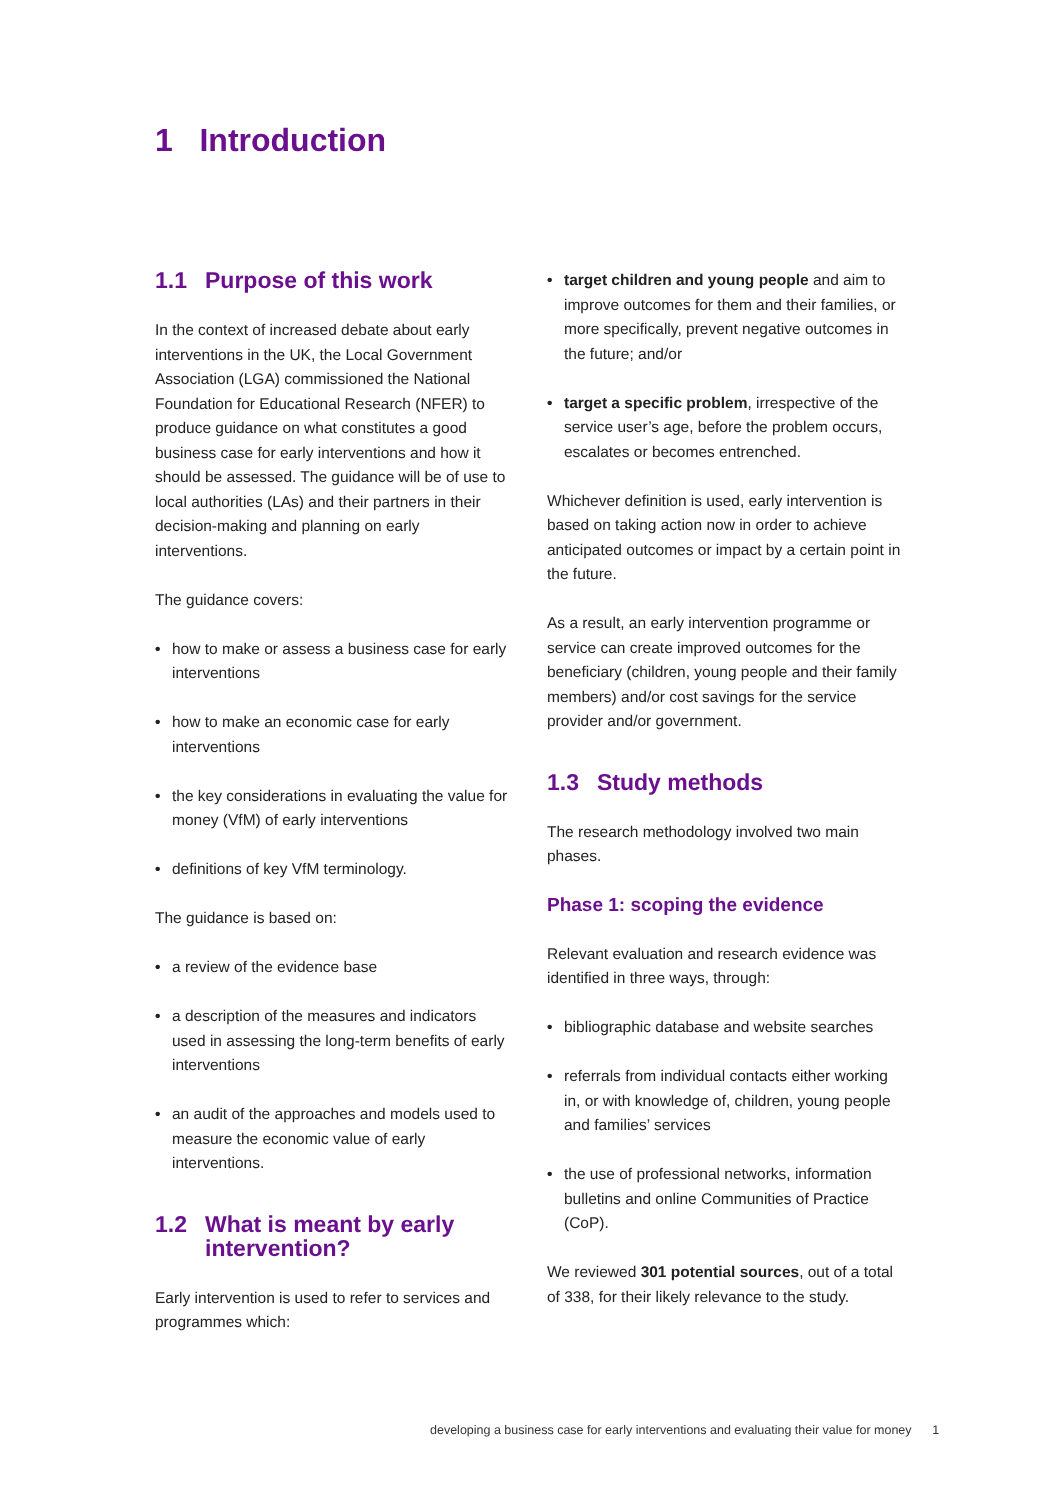1 Introduction
1.1 Purpose of this work
In the context of increased debate about early interventions in the UK, the Local Government Association (LGA) commissioned the National Foundation for Educational Research (NFER) to produce guidance on what constitutes a good business case for early interventions and how it should be assessed. The guidance will be of use to local authorities (LAs) and their partners in their decision-making and planning on early interventions.
The guidance covers:
• how to make or assess a business case for early interventions
• how to make an economic case for early interventions
• the key considerations in evaluating the value for money (VfM) of early interventions
• definitions of key VfM terminology.
The guidance is based on:
• a review of the evidence base
• a description of the measures and indicators used in assessing the long-term benefits of early interventions
• an audit of the approaches and models used to measure the economic value of early interventions.
1.2 What is meant by early intervention?
Early intervention is used to refer to services and programmes which:
• target children and young people and aim to improve outcomes for them and their families, or more specifically, prevent negative outcomes in the future; and/or
• target a specific problem, irrespective of the service user’s age, before the problem occurs, escalates or becomes entrenched.
Whichever definition is used, early intervention is based on taking action now in order to achieve anticipated outcomes or impact by a certain point in the future.
As a result, an early intervention programme or service can create improved outcomes for the beneficiary (children, young people and their family members) and/or cost savings for the service provider and/or government.
1.3 Study methods
The research methodology involved two main phases.
Phase 1: scoping the evidence
Relevant evaluation and research evidence was identified in three ways, through:
• bibliographic database and website searches
• referrals from individual contacts either working in, or with knowledge of, children, young people and families’ services
• the use of professional networks, information bulletins and online Communities of Practice (CoP).
We reviewed 301 potential sources, out of a total of 338, for their likely relevance to the study.
developing a business case for early interventions and evaluating their value for money 1